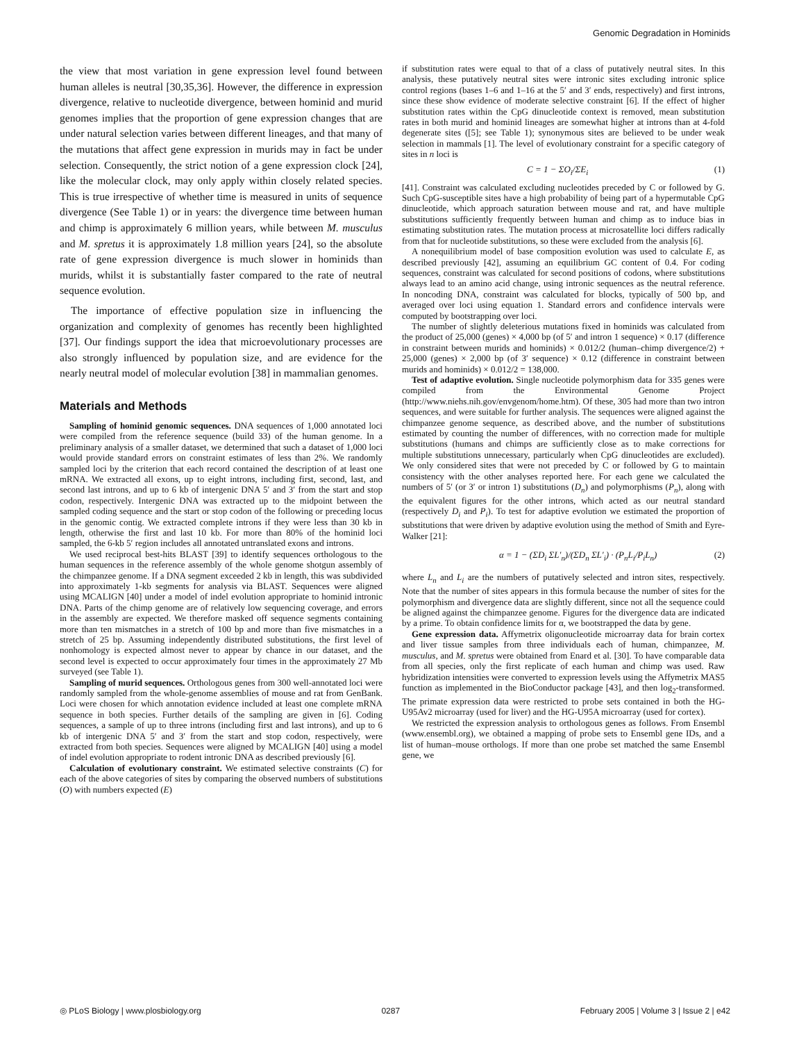Genomic Degradation in Hominids
the view that most variation in gene expression level found between human alleles is neutral [30,35,36]. However, the difference in expression divergence, relative to nucleotide divergence, between hominid and murid genomes implies that the proportion of gene expression changes that are under natural selection varies between different lineages, and that many of the mutations that affect gene expression in murids may in fact be under selection. Consequently, the strict notion of a gene expression clock [24], like the molecular clock, may only apply within closely related species. This is true irrespective of whether time is measured in units of sequence divergence (See Table 1) or in years: the divergence time between human and chimp is approximately 6 million years, while between M. musculus and M. spretus it is approximately 1.8 million years [24], so the absolute rate of gene expression divergence is much slower in hominids than murids, whilst it is substantially faster compared to the rate of neutral sequence evolution.
The importance of effective population size in influencing the organization and complexity of genomes has recently been highlighted [37]. Our findings support the idea that microevolutionary processes are also strongly influenced by population size, and are evidence for the nearly neutral model of molecular evolution [38] in mammalian genomes.
Materials and Methods
Sampling of hominid genomic sequences. DNA sequences of 1,000 annotated loci were compiled from the reference sequence (build 33) of the human genome. In a preliminary analysis of a smaller dataset, we determined that such a dataset of 1,000 loci would provide standard errors on constraint estimates of less than 2%. We randomly sampled loci by the criterion that each record contained the description of at least one mRNA. We extracted all exons, up to eight introns, including first, second, last, and second last introns, and up to 6 kb of intergenic DNA 5′ and 3′ from the start and stop codon, respectively. Intergenic DNA was extracted up to the midpoint between the sampled coding sequence and the start or stop codon of the following or preceding locus in the genomic contig. We extracted complete introns if they were less than 30 kb in length, otherwise the first and last 10 kb. For more than 80% of the hominid loci sampled, the 6-kb 5′ region includes all annotated untranslated exons and introns.
We used reciprocal best-hits BLAST [39] to identify sequences orthologous to the human sequences in the reference assembly of the whole genome shotgun assembly of the chimpanzee genome. If a DNA segment exceeded 2 kb in length, this was subdivided into approximately 1-kb segments for analysis via BLAST. Sequences were aligned using MCALIGN [40] under a model of indel evolution appropriate to hominid intronic DNA. Parts of the chimp genome are of relatively low sequencing coverage, and errors in the assembly are expected. We therefore masked off sequence segments containing more than ten mismatches in a stretch of 100 bp and more than five mismatches in a stretch of 25 bp. Assuming independently distributed substitutions, the first level of nonhomology is expected almost never to appear by chance in our dataset, and the second level is expected to occur approximately four times in the approximately 27 Mb surveyed (see Table 1).
Sampling of murid sequences. Orthologous genes from 300 well-annotated loci were randomly sampled from the whole-genome assemblies of mouse and rat from GenBank. Loci were chosen for which annotation evidence included at least one complete mRNA sequence in both species. Further details of the sampling are given in [6]. Coding sequences, a sample of up to three introns (including first and last introns), and up to 6 kb of intergenic DNA 5′ and 3′ from the start and stop codon, respectively, were extracted from both species. Sequences were aligned by MCALIGN [40] using a model of indel evolution appropriate to rodent intronic DNA as described previously [6].
Calculation of evolutionary constraint. We estimated selective constraints (C) for each of the above categories of sites by comparing the observed numbers of substitutions (O) with numbers expected (E)
if substitution rates were equal to that of a class of putatively neutral sites. In this analysis, these putatively neutral sites were intronic sites excluding intronic splice control regions (bases 1–6 and 1–16 at the 5′ and 3′ ends, respectively) and first introns, since these show evidence of moderate selective constraint [6]. If the effect of higher substitution rates within the CpG dinucleotide context is removed, mean substitution rates in both murid and hominid lineages are somewhat higher at introns than at 4-fold degenerate sites ([5]; see Table 1); synonymous sites are believed to be under weak selection in mammals [1]. The level of evolutionary constraint for a specific category of sites in n loci is
C = 1 − ΣO<sub>i</sub>/ΣE<sub>i</sub> (1)
[41]. Constraint was calculated excluding nucleotides preceded by C or followed by G. Such CpG-susceptible sites have a high probability of being part of a hypermutable CpG dinucleotide, which approach saturation between mouse and rat, and have multiple substitutions sufficiently frequently between human and chimp as to induce bias in estimating substitution rates. The mutation process at microsatellite loci differs radically from that for nucleotide substitutions, so these were excluded from the analysis [6].
A nonequilibrium model of base composition evolution was used to calculate E, as described previously [42], assuming an equilibrium GC content of 0.4. For coding sequences, constraint was calculated for second positions of codons, where substitutions always lead to an amino acid change, using intronic sequences as the neutral reference. In noncoding DNA, constraint was calculated for blocks, typically of 500 bp, and averaged over loci using equation 1. Standard errors and confidence intervals were computed by bootstrapping over loci.
The number of slightly deleterious mutations fixed in hominids was calculated from the product of 25,000 (genes) × 4,000 bp (of 5′ and intron 1 sequence) × 0.17 (difference in constraint between murids and hominids) × 0.012/2 (human–chimp divergence/2) + 25,000 (genes) × 2,000 bp (of 3′ sequence) × 0.12 (difference in constraint between murids and hominids) × 0.012/2 = 138,000.
Test of adaptive evolution. Single nucleotide polymorphism data for 335 genes were compiled from the Environmental Genome Project (http://www.niehs.nih.gov/envgenom/home.htm). Of these, 305 had more than two intron sequences, and were suitable for further analysis. The sequences were aligned against the chimpanzee genome sequence, as described above, and the number of substitutions estimated by counting the number of differences, with no correction made for multiple substitutions (humans and chimps are sufficiently close as to make corrections for multiple substitutions unnecessary, particularly when CpG dinucleotides are excluded). We only considered sites that were not preceded by C or followed by G to maintain consistency with the other analyses reported here. For each gene we calculated the numbers of 5′ (or 3′ or intron 1) substitutions (D<sub>n</sub>) and polymorphisms (P<sub>n</sub>), along with the equivalent figures for the other introns, which acted as our neutral standard (respectively D<sub>i</sub> and P<sub>i</sub>). To test for adaptive evolution we estimated the proportion of substitutions that were driven by adaptive evolution using the method of Smith and Eyre-Walker [21]:
α = 1 − (ΣD<sub>i</sub> ΣL′<sub>n</sub>)/(ΣD<sub>n</sub> ΣL′<sub>i</sub>) · (P<sub>n</sub>L<sub>i</sub>/P<sub>i</sub>L<sub>n</sub>) (2)
where L<sub>n</sub> and L<sub>i</sub> are the numbers of putatively selected and intron sites, respectively. Note that the number of sites appears in this formula because the number of sites for the polymorphism and divergence data are slightly different, since not all the sequence could be aligned against the chimpanzee genome. Figures for the divergence data are indicated by a prime. To obtain confidence limits for α, we bootstrapped the data by gene.
Gene expression data. Affymetrix oligonucleotide microarray data for brain cortex and liver tissue samples from three individuals each of human, chimpanzee, M. musculus, and M. spretus were obtained from Enard et al. [30]. To have comparable data from all species, only the first replicate of each human and chimp was used. Raw hybridization intensities were converted to expression levels using the Affymetrix MAS5 function as implemented in the BioConductor package [43], and then log<sub>2</sub>-transformed. The primate expression data were restricted to probe sets contained in both the HG-U95Av2 microarray (used for liver) and the HG-U95A microarray (used for cortex).
We restricted the expression analysis to orthologous genes as follows. From Ensembl (www.ensembl.org), we obtained a mapping of probe sets to Ensembl gene IDs, and a list of human–mouse orthologs. If more than one probe set matched the same Ensembl gene, we
◎ PLoS Biology | www.plosbiology.org 0287 February 2005 | Volume 3 | Issue 2 | e42